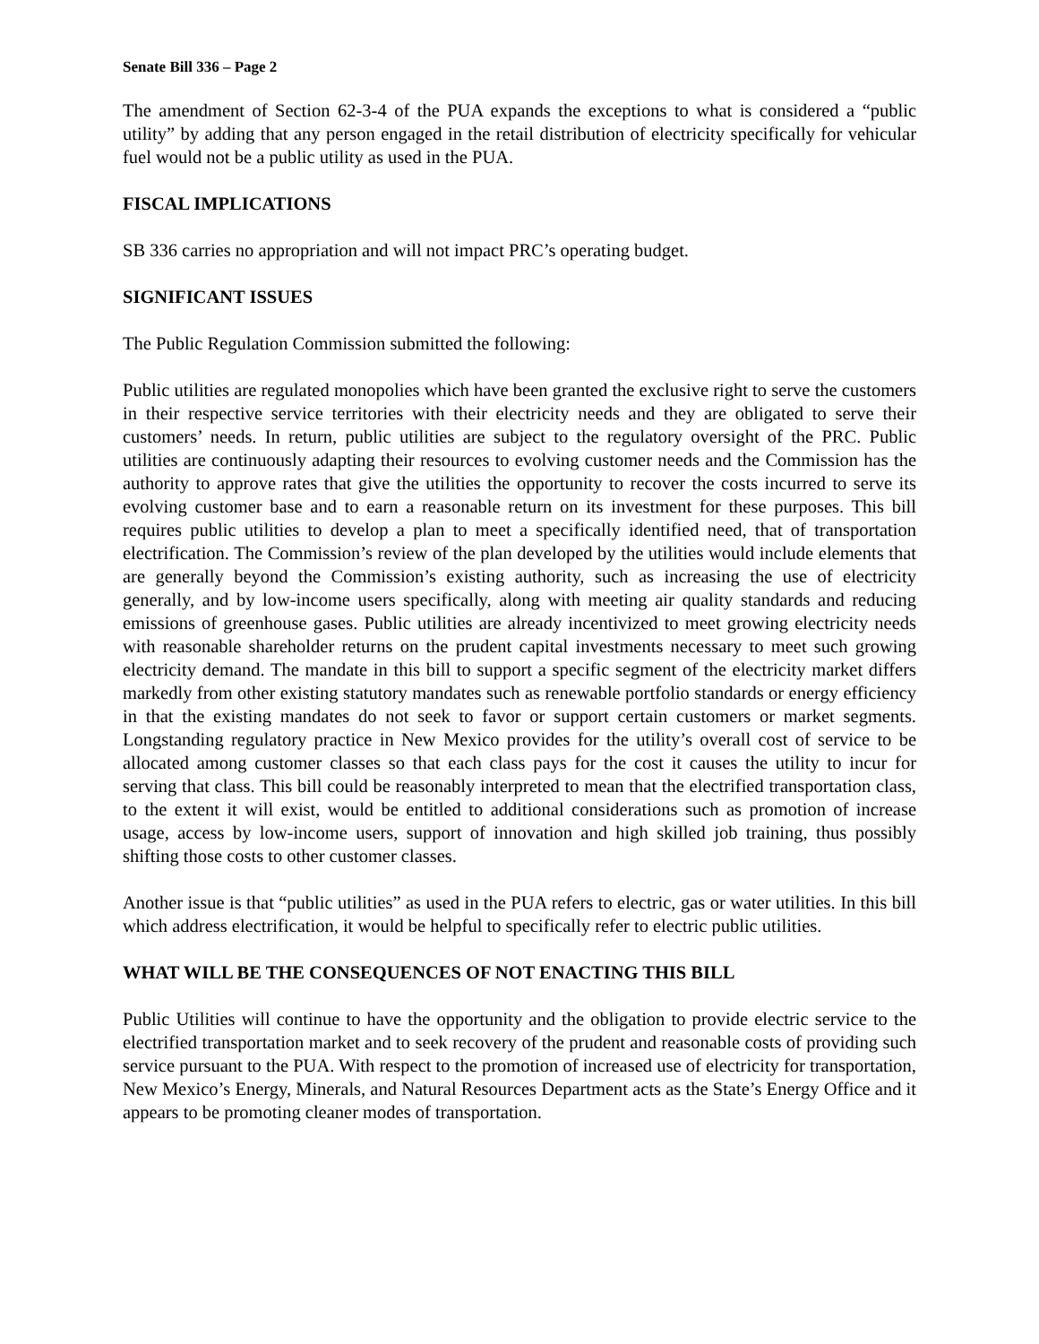Senate Bill 336 – Page 2
The amendment of Section 62-3-4 of the PUA expands the exceptions to what is considered a “public utility” by adding that any person engaged in the retail distribution of electricity specifically for vehicular fuel would not be a public utility as used in the PUA.
FISCAL IMPLICATIONS
SB 336 carries no appropriation and will not impact PRC’s operating budget.
SIGNIFICANT ISSUES
The Public Regulation Commission submitted the following:
Public utilities are regulated monopolies which have been granted the exclusive right to serve the customers in their respective service territories with their electricity needs and they are obligated to serve their customers’ needs. In return, public utilities are subject to the regulatory oversight of the PRC. Public utilities are continuously adapting their resources to evolving customer needs and the Commission has the authority to approve rates that give the utilities the opportunity to recover the costs incurred to serve its evolving customer base and to earn a reasonable return on its investment for these purposes. This bill requires public utilities to develop a plan to meet a specifically identified need, that of transportation electrification. The Commission’s review of the plan developed by the utilities would include elements that are generally beyond the Commission’s existing authority, such as increasing the use of electricity generally, and by low-income users specifically, along with meeting air quality standards and reducing emissions of greenhouse gases. Public utilities are already incentivized to meet growing electricity needs with reasonable shareholder returns on the prudent capital investments necessary to meet such growing electricity demand. The mandate in this bill to support a specific segment of the electricity market differs markedly from other existing statutory mandates such as renewable portfolio standards or energy efficiency in that the existing mandates do not seek to favor or support certain customers or market segments. Longstanding regulatory practice in New Mexico provides for the utility’s overall cost of service to be allocated among customer classes so that each class pays for the cost it causes the utility to incur for serving that class. This bill could be reasonably interpreted to mean that the electrified transportation class, to the extent it will exist, would be entitled to additional considerations such as promotion of increase usage, access by low-income users, support of innovation and high skilled job training, thus possibly shifting those costs to other customer classes.
Another issue is that “public utilities” as used in the PUA refers to electric, gas or water utilities. In this bill which address electrification, it would be helpful to specifically refer to electric public utilities.
WHAT WILL BE THE CONSEQUENCES OF NOT ENACTING THIS BILL
Public Utilities will continue to have the opportunity and the obligation to provide electric service to the electrified transportation market and to seek recovery of the prudent and reasonable costs of providing such service pursuant to the PUA. With respect to the promotion of increased use of electricity for transportation, New Mexico’s Energy, Minerals, and Natural Resources Department acts as the State’s Energy Office and it appears to be promoting cleaner modes of transportation.